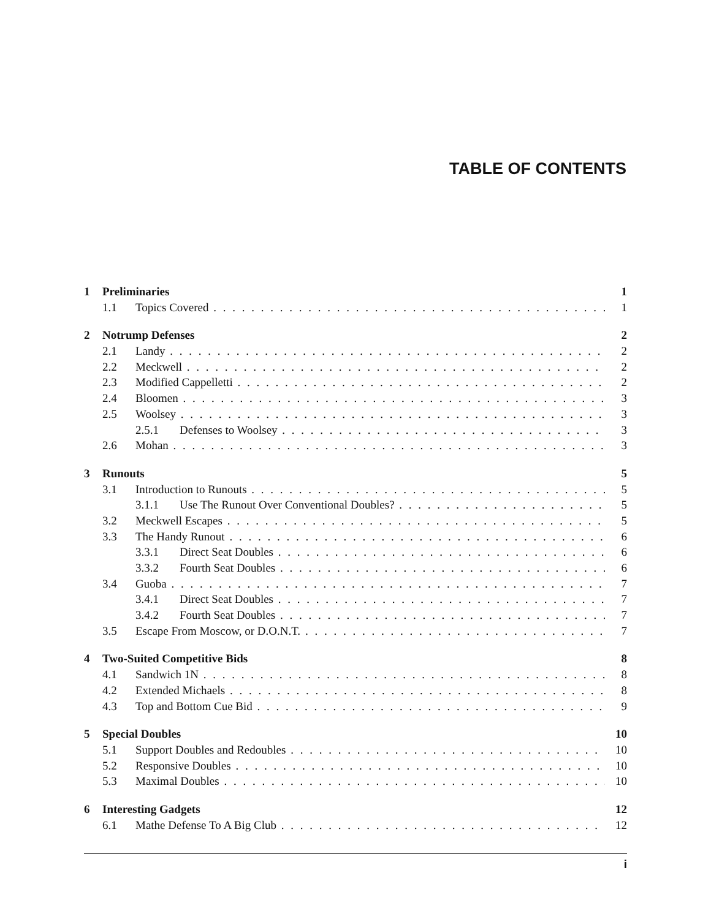TABLE OF CONTENTS
1 Preliminaries 1
1.1 Topics Covered 1
2 Notrump Defenses 2
2.1 Landy 2
2.2 Meckwell 2
2.3 Modified Cappelletti 2
2.4 Bloomen 3
2.5 Woolsey 3
2.5.1 Defenses to Woolsey 3
2.6 Mohan 3
3 Runouts 5
3.1 Introduction to Runouts 5
3.1.1 Use The Runout Over Conventional Doubles? 5
3.2 Meckwell Escapes 5
3.3 The Handy Runout 6
3.3.1 Direct Seat Doubles 6
3.3.2 Fourth Seat Doubles 6
3.4 Guoba 7
3.4.1 Direct Seat Doubles 7
3.4.2 Fourth Seat Doubles 7
3.5 Escape From Moscow, or D.O.N.T. 7
4 Two-Suited Competitive Bids 8
4.1 Sandwich 1N 8
4.2 Extended Michaels 8
4.3 Top and Bottom Cue Bid 9
5 Special Doubles 10
5.1 Support Doubles and Redoubles 10
5.2 Responsive Doubles 10
5.3 Maximal Doubles 10
6 Interesting Gadgets 12
6.1 Mathe Defense To A Big Club 12
i